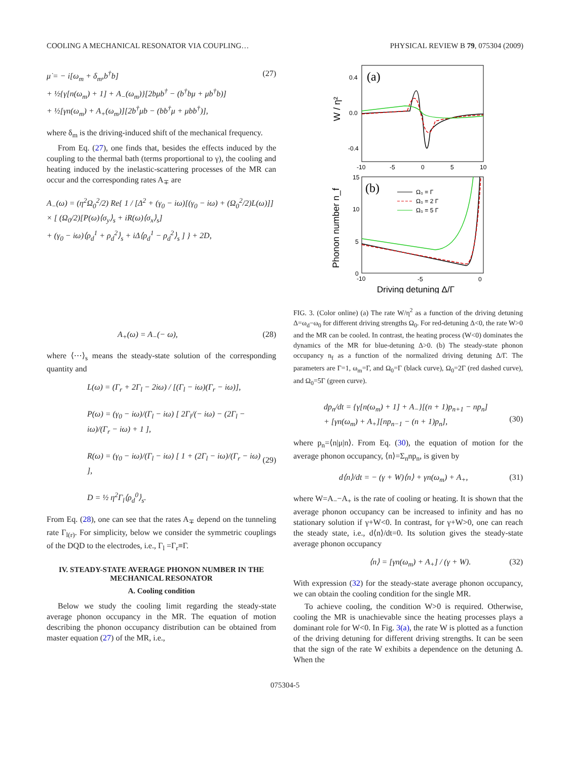COOLING A MECHANICAL RESONATOR VIA COUPLING… PHYSICAL REVIEW B 79, 075304 (2009)
μ̇ = − i[ω<sub>m</sub> + δ<sub>m</sub>,b<sup>†</sup>b]
+ ½{γ[n(ω<sub>m</sub>) + 1] + A<sub>−</sub>(ω<sub>m</sub>)}[2bμb<sup>†</sup> − (b<sup>†</sup>bμ + μb<sup>†</sup>b)]
+ ½[γn(ω<sub>m</sub>) + A<sub>+</sub>(ω<sub>m</sub>)][2b<sup>†</sup>μb − (bb<sup>†</sup>μ + μbb<sup>†</sup>)], (27)
where δ<sub>m</sub> is the driving-induced shift of the mechanical frequency.
From Eq. (27), one finds that, besides the effects induced by the coupling to the thermal bath (terms proportional to γ), the cooling and heating induced by the inelastic-scattering processes of the MR can occur and the corresponding rates A<sub>∓</sub> are
A<sub>−</sub>(ω) = (η<sup>2</sup>Ω<sub>0</sub><sup>2</sup>/2) Re{ 1 / [Δ<sup>2</sup> + (γ<sub>0</sub> − iω)[(γ<sub>0</sub> − iω) + (Ω<sub>0</sub><sup>2</sup>/2)L(ω)]]
× [ (Ω<sub>0</sub>/2)[P(ω)⟨σ<sub>y</sub>⟩<sub>s</sub> + iR(ω)⟨σ<sub>x</sub>⟩<sub>s</sub>]
+ (γ<sub>0</sub> − iω)⟨ρ<sub>d</sub><sup>1</sup> + ρ<sub>d</sub><sup>2</sup>⟩<sub>s</sub> + iΔ⟨ρ<sub>d</sub><sup>1</sup> − ρ<sub>d</sub><sup>2</sup>⟩<sub>s</sub> ] } + 2D,
A<sub>+</sub>(ω) = A<sub>−</sub>(− ω), (28)
where ⟨⋯⟩<sub>s</sub> means the steady-state solution of the corresponding quantity and
L(ω) = (Γ<sub>r</sub> + 2Γ<sub>l</sub> − 2iω) / [(Γ<sub>l</sub> − iω)(Γ<sub>r</sub> − iω)],
P(ω) = (γ<sub>0</sub> − iω)/(Γ<sub>l</sub> − iω) [ 2Γ<sub>l</sub>/(− iω) − (2Γ<sub>l</sub> − iω)/(Γ<sub>r</sub> − iω) + 1 ],
R(ω) = (γ<sub>0</sub> − iω)/(Γ<sub>l</sub> − iω) [ 1 + (2Γ<sub>l</sub> − iω)/(Γ<sub>r</sub> − iω) ],
D = ½ η<sup>2</sup>Γ<sub>l</sub>⟨ρ<sub>d</sub><sup>0</sup>⟩<sub>s</sub>.
(29)
From Eq. (28), one can see that the rates A<sub>∓</sub> depend on the tunneling rate Γ<sub>l(r)</sub>. For simplicity, below we consider the symmetric couplings of the DQD to the electrodes, i.e., Γ<sub>l</sub> =Γ<sub>r</sub>≡Γ.
IV. STEADY-STATE AVERAGE PHONON NUMBER IN THE MECHANICAL RESONATOR
A. Cooling condition
Below we study the cooling limit regarding the steady-state average phonon occupancy in the MR. The equation of motion describing the phonon occupancy distribution can be obtained from master equation (27) of the MR, i.e.,
(a)
0.4
0.0
-0.4
-10
-5
0
5
10
W / η²
(b)
15
10
5
0
-10
-5
0
Phonon number n_f
Ω₀ = Γ
Ω₀ = 2 Γ
Ω₀ = 5 Γ
Driving detuning Δ/Γ
FIG. 3. (Color online) (a) The rate W/η<sup>2</sup> as a function of the driving detuning Δ=ω<sub>d</sub>−ω<sub>0</sub> for different driving strengths Ω<sub>0</sub>. For red-detuning Δ<0, the rate W>0 and the MR can be cooled. In contrast, the heating process (W<0) dominates the dynamics of the MR for blue-detuning Δ>0. (b) The steady-state phonon occupancy n<sub>f</sub> as a function of the normalized driving detuning Δ/Γ. The parameters are Γ=1, ω<sub>m</sub>=Γ, and Ω<sub>0</sub>=Γ (black curve), Ω<sub>0</sub>=2Γ (red dashed curve), and Ω<sub>0</sub>=5Γ (green curve).
dp<sub>n</sub>/dt = {γ[n(ω<sub>m</sub>) + 1] + A<sub>−</sub>}[(n + 1)p<sub>n+1</sub> − np<sub>n</sub>]
+ [γn(ω<sub>m</sub>) + A<sub>+</sub>][np<sub>n−1</sub> − (n + 1)p<sub>n</sub>],
(30)
where p<sub>n</sub>=⟨n|μ|n⟩. From Eq. (30), the equation of motion for the average phonon occupancy, ⟨n⟩=Σ<sub>n</sub>np<sub>n</sub>, is given by
d⟨n⟩/dt = − (γ + W)⟨n⟩ + γn(ω<sub>m</sub>) + A<sub>+</sub>, (31)
where W=A<sub>−</sub>−A<sub>+</sub> is the rate of cooling or heating. It is shown that the average phonon occupancy can be increased to infinity and has no stationary solution if γ+W<0. In contrast, for γ+W>0, one can reach the steady state, i.e., d⟨n⟩/dt=0. Its solution gives the steady-state average phonon occupancy
⟨n⟩ = [γn(ω<sub>m</sub>) + A<sub>+</sub>] / (γ + W). (32)
With expression (32) for the steady-state average phonon occupancy, we can obtain the cooling condition for the single MR.
To achieve cooling, the condition W>0 is required. Otherwise, cooling the MR is unachievable since the heating processes plays a dominant role for W<0. In Fig. 3(a), the rate W is plotted as a function of the driving detuning for different driving strengths. It can be seen that the sign of the rate W exhibits a dependence on the detuning Δ. When the
075304-5